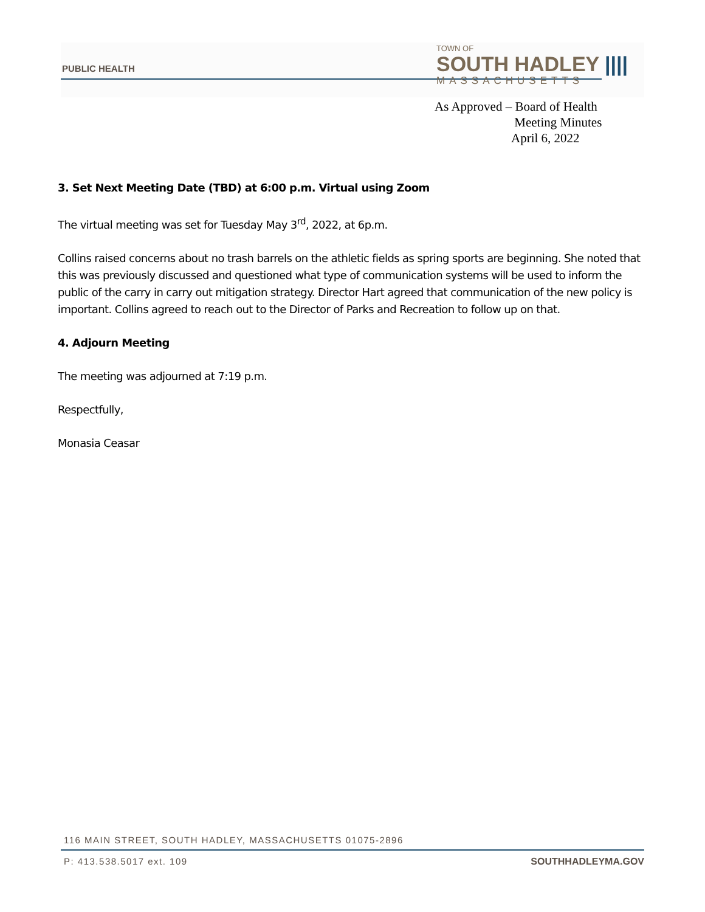PUBLIC HEALTH
TOWN OF
SOUTH HADLEY ||||
MASSACHUSETTS
As Approved – Board of Health
Meeting Minutes
April 6, 2022
3. Set Next Meeting Date (TBD) at 6:00 p.m. Virtual using Zoom
The virtual meeting was set for Tuesday May 3<sup>rd</sup>, 2022, at 6p.m.
Collins raised concerns about no trash barrels on the athletic fields as spring sports are beginning. She noted that this was previously discussed and questioned what type of communication systems will be used to inform the public of the carry in carry out mitigation strategy. Director Hart agreed that communication of the new policy is important. Collins agreed to reach out to the Director of Parks and Recreation to follow up on that.
4. Adjourn Meeting
The meeting was adjourned at 7:19 p.m.
Respectfully,
Monasia Ceasar
116 MAIN STREET, SOUTH HADLEY, MASSACHUSETTS 01075-2896
P: 413.538.5017 ext. 109 SOUTHHADLEYMA.GOV